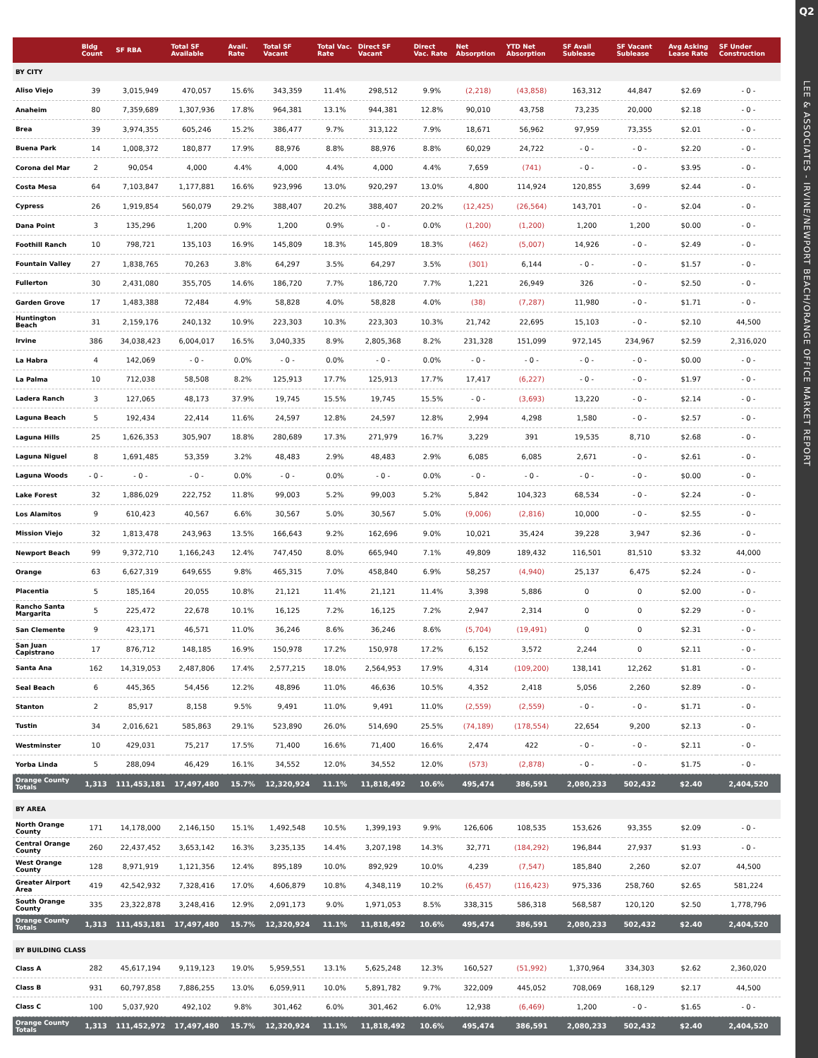Q2
LEE & ASSOCIATES - IRVINE/NEWPORT BEACH/ORANGE OFFICE MARKET REPORT
| | Bldg Count | SF RBA | Total SF Available | Avail. Rate | Total SF Vacant | Total Vac. Rate | Direct SF Vacant | Direct Vac. Rate | Net Absorption | YTD Net Absorption | SF Avail Sublease | SF Vacant Sublease | Avg Asking Lease Rate | SF Under Construction |
| --- | --- | --- | --- | --- | --- | --- | --- | --- | --- | --- | --- | --- | --- | --- |
| BY CITY | | | | | | | | | | | | | | |
| Aliso Viejo | 39 | 3,015,949 | 470,057 | 15.6% | 343,359 | 11.4% | 298,512 | 9.9% | (2,218) | (43,858) | 163,312 | 44,847 | $2.69 | - 0 - |
| Anaheim | 80 | 7,359,689 | 1,307,936 | 17.8% | 964,381 | 13.1% | 944,381 | 12.8% | 90,010 | 43,758 | 73,235 | 20,000 | $2.18 | - 0 - |
| Brea | 39 | 3,974,355 | 605,246 | 15.2% | 386,477 | 9.7% | 313,122 | 7.9% | 18,671 | 56,962 | 97,959 | 73,355 | $2.01 | - 0 - |
| Buena Park | 14 | 1,008,372 | 180,877 | 17.9% | 88,976 | 8.8% | 88,976 | 8.8% | 60,029 | 24,722 | - 0 - | - 0 - | $2.20 | - 0 - |
| Corona del Mar | 2 | 90,054 | 4,000 | 4.4% | 4,000 | 4.4% | 4,000 | 4.4% | 7,659 | (741) | - 0 - | - 0 - | $3.95 | - 0 - |
| Costa Mesa | 64 | 7,103,847 | 1,177,881 | 16.6% | 923,996 | 13.0% | 920,297 | 13.0% | 4,800 | 114,924 | 120,855 | 3,699 | $2.44 | - 0 - |
| Cypress | 26 | 1,919,854 | 560,079 | 29.2% | 388,407 | 20.2% | 388,407 | 20.2% | (12,425) | (26,564) | 143,701 | - 0 - | $2.04 | - 0 - |
| Dana Point | 3 | 135,296 | 1,200 | 0.9% | 1,200 | 0.9% | - 0 - | 0.0% | (1,200) | (1,200) | 1,200 | 1,200 | $0.00 | - 0 - |
| Foothill Ranch | 10 | 798,721 | 135,103 | 16.9% | 145,809 | 18.3% | 145,809 | 18.3% | (462) | (5,007) | 14,926 | - 0 - | $2.49 | - 0 - |
| Fountain Valley | 27 | 1,838,765 | 70,263 | 3.8% | 64,297 | 3.5% | 64,297 | 3.5% | (301) | 6,144 | - 0 - | - 0 - | $1.57 | - 0 - |
| Fullerton | 30 | 2,431,080 | 355,705 | 14.6% | 186,720 | 7.7% | 186,720 | 7.7% | 1,221 | 26,949 | 326 | - 0 - | $2.50 | - 0 - |
| Garden Grove | 17 | 1,483,388 | 72,484 | 4.9% | 58,828 | 4.0% | 58,828 | 4.0% | (38) | (7,287) | 11,980 | - 0 - | $1.71 | - 0 - |
| Huntington Beach | 31 | 2,159,176 | 240,132 | 10.9% | 223,303 | 10.3% | 223,303 | 10.3% | 21,742 | 22,695 | 15,103 | - 0 - | $2.10 | 44,500 |
| Irvine | 386 | 34,038,423 | 6,004,017 | 16.5% | 3,040,335 | 8.9% | 2,805,368 | 8.2% | 231,328 | 151,099 | 972,145 | 234,967 | $2.59 | 2,316,020 |
| La Habra | 4 | 142,069 | - 0 - | 0.0% | - 0 - | 0.0% | - 0 - | 0.0% | - 0 - | - 0 - | - 0 - | - 0 - | $0.00 | - 0 - |
| La Palma | 10 | 712,038 | 58,508 | 8.2% | 125,913 | 17.7% | 125,913 | 17.7% | 17,417 | (6,227) | - 0 - | - 0 - | $1.97 | - 0 - |
| Ladera Ranch | 3 | 127,065 | 48,173 | 37.9% | 19,745 | 15.5% | 19,745 | 15.5% | - 0 - | (3,693) | 13,220 | - 0 - | $2.14 | - 0 - |
| Laguna Beach | 5 | 192,434 | 22,414 | 11.6% | 24,597 | 12.8% | 24,597 | 12.8% | 2,994 | 4,298 | 1,580 | - 0 - | $2.57 | - 0 - |
| Laguna Hills | 25 | 1,626,353 | 305,907 | 18.8% | 280,689 | 17.3% | 271,979 | 16.7% | 3,229 | 391 | 19,535 | 8,710 | $2.68 | - 0 - |
| Laguna Niguel | 8 | 1,691,485 | 53,359 | 3.2% | 48,483 | 2.9% | 48,483 | 2.9% | 6,085 | 6,085 | 2,671 | - 0 - | $2.61 | - 0 - |
| Laguna Woods | - 0 - | - 0 - | - 0 - | 0.0% | - 0 - | 0.0% | - 0 - | 0.0% | - 0 - | - 0 - | - 0 - | - 0 - | $0.00 | - 0 - |
| Lake Forest | 32 | 1,886,029 | 222,752 | 11.8% | 99,003 | 5.2% | 99,003 | 5.2% | 5,842 | 104,323 | 68,534 | - 0 - | $2.24 | - 0 - |
| Los Alamitos | 9 | 610,423 | 40,567 | 6.6% | 30,567 | 5.0% | 30,567 | 5.0% | (9,006) | (2,816) | 10,000 | - 0 - | $2.55 | - 0 - |
| Mission Viejo | 32 | 1,813,478 | 243,963 | 13.5% | 166,643 | 9.2% | 162,696 | 9.0% | 10,021 | 35,424 | 39,228 | 3,947 | $2.36 | - 0 - |
| Newport Beach | 99 | 9,372,710 | 1,166,243 | 12.4% | 747,450 | 8.0% | 665,940 | 7.1% | 49,809 | 189,432 | 116,501 | 81,510 | $3.32 | 44,000 |
| Orange | 63 | 6,627,319 | 649,655 | 9.8% | 465,315 | 7.0% | 458,840 | 6.9% | 58,257 | (4,940) | 25,137 | 6,475 | $2.24 | - 0 - |
| Placentia | 5 | 185,164 | 20,055 | 10.8% | 21,121 | 11.4% | 21,121 | 11.4% | 3,398 | 5,886 | 0 | 0 | $2.00 | - 0 - |
| Rancho Santa Margarita | 5 | 225,472 | 22,678 | 10.1% | 16,125 | 7.2% | 16,125 | 7.2% | 2,947 | 2,314 | 0 | 0 | $2.29 | - 0 - |
| San Clemente | 9 | 423,171 | 46,571 | 11.0% | 36,246 | 8.6% | 36,246 | 8.6% | (5,704) | (19,491) | 0 | 0 | $2.31 | - 0 - |
| San Juan Capistrano | 17 | 876,712 | 148,185 | 16.9% | 150,978 | 17.2% | 150,978 | 17.2% | 6,152 | 3,572 | 2,244 | 0 | $2.11 | - 0 - |
| Santa Ana | 162 | 14,319,053 | 2,487,806 | 17.4% | 2,577,215 | 18.0% | 2,564,953 | 17.9% | 4,314 | (109,200) | 138,141 | 12,262 | $1.81 | - 0 - |
| Seal Beach | 6 | 445,365 | 54,456 | 12.2% | 48,896 | 11.0% | 46,636 | 10.5% | 4,352 | 2,418 | 5,056 | 2,260 | $2.89 | - 0 - |
| Stanton | 2 | 85,917 | 8,158 | 9.5% | 9,491 | 11.0% | 9,491 | 11.0% | (2,559) | (2,559) | - 0 - | - 0 - | $1.71 | - 0 - |
| Tustin | 34 | 2,016,621 | 585,863 | 29.1% | 523,890 | 26.0% | 514,690 | 25.5% | (74,189) | (178,554) | 22,654 | 9,200 | $2.13 | - 0 - |
| Westminster | 10 | 429,031 | 75,217 | 17.5% | 71,400 | 16.6% | 71,400 | 16.6% | 2,474 | 422 | - 0 - | - 0 - | $2.11 | - 0 - |
| Yorba Linda | 5 | 288,094 | 46,429 | 16.1% | 34,552 | 12.0% | 34,552 | 12.0% | (573) | (2,878) | - 0 - | - 0 - | $1.75 | - 0 - |
| Orange County Totals | 1,313 | 111,453,181 | 17,497,480 | 15.7% | 12,320,924 | 11.1% | 11,818,492 | 10.6% | 495,474 | 386,591 | 2,080,233 | 502,432 | $2.40 | 2,404,520 |
| BY AREA | | | | | | | | | | | | | | |
| North Orange County | 171 | 14,178,000 | 2,146,150 | 15.1% | 1,492,548 | 10.5% | 1,399,193 | 9.9% | 126,606 | 108,535 | 153,626 | 93,355 | $2.09 | - 0 - |
| Central Orange County | 260 | 22,437,452 | 3,653,142 | 16.3% | 3,235,135 | 14.4% | 3,207,198 | 14.3% | 32,771 | (184,292) | 196,844 | 27,937 | $1.93 | - 0 - |
| West Orange County | 128 | 8,971,919 | 1,121,356 | 12.4% | 895,189 | 10.0% | 892,929 | 10.0% | 4,239 | (7,547) | 185,840 | 2,260 | $2.07 | 44,500 |
| Greater Airport Area | 419 | 42,542,932 | 7,328,416 | 17.0% | 4,606,879 | 10.8% | 4,348,119 | 10.2% | (6,457) | (116,423) | 975,336 | 258,760 | $2.65 | 581,224 |
| South Orange County | 335 | 23,322,878 | 3,248,416 | 12.9% | 2,091,173 | 9.0% | 1,971,053 | 8.5% | 338,315 | 586,318 | 568,587 | 120,120 | $2.50 | 1,778,796 |
| Orange County Totals | 1,313 | 111,453,181 | 17,497,480 | 15.7% | 12,320,924 | 11.1% | 11,818,492 | 10.6% | 495,474 | 386,591 | 2,080,233 | 502,432 | $2.40 | 2,404,520 |
| BY BUILDING CLASS | | | | | | | | | | | | | | |
| Class A | 282 | 45,617,194 | 9,119,123 | 19.0% | 5,959,551 | 13.1% | 5,625,248 | 12.3% | 160,527 | (51,992) | 1,370,964 | 334,303 | $2.62 | 2,360,020 |
| Class B | 931 | 60,797,858 | 7,886,255 | 13.0% | 6,059,911 | 10.0% | 5,891,782 | 9.7% | 322,009 | 445,052 | 708,069 | 168,129 | $2.17 | 44,500 |
| Class C | 100 | 5,037,920 | 492,102 | 9.8% | 301,462 | 6.0% | 301,462 | 6.0% | 12,938 | (6,469) | 1,200 | - 0 - | $1.65 | - 0 - |
| Orange County Totals | 1,313 | 111,452,972 | 17,497,480 | 15.7% | 12,320,924 | 11.1% | 11,818,492 | 10.6% | 495,474 | 386,591 | 2,080,233 | 502,432 | $2.40 | 2,404,520 |